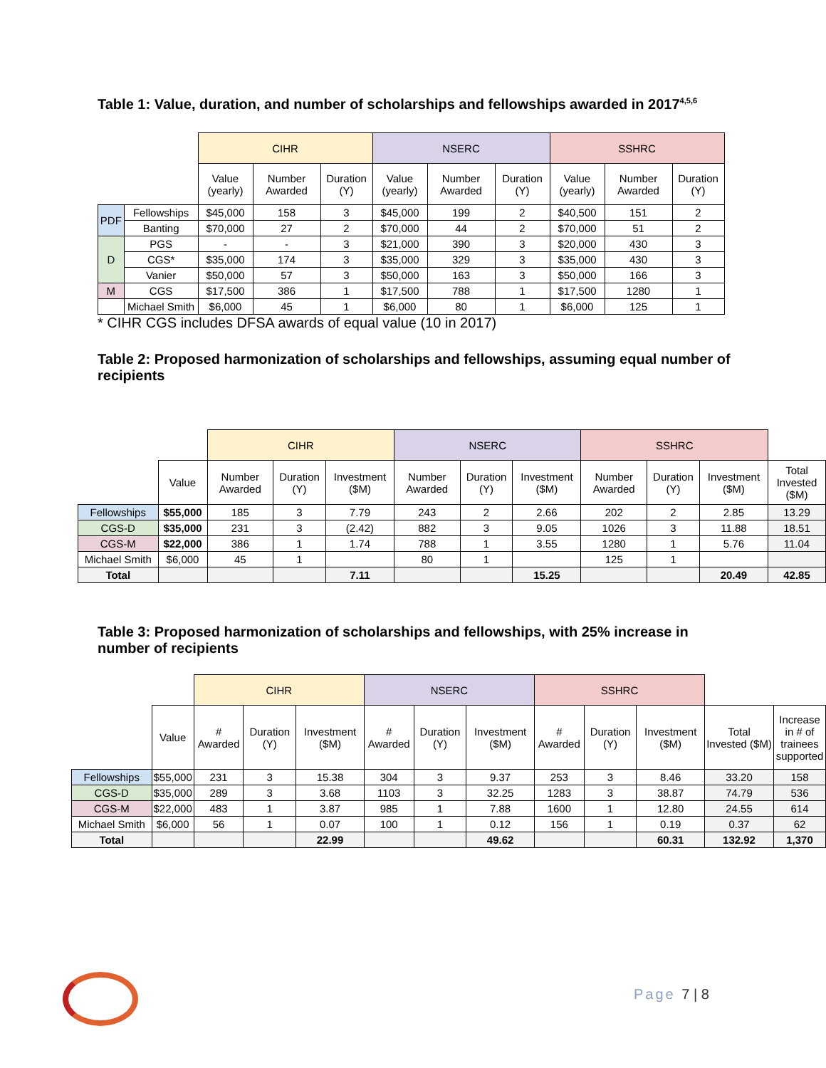Table 1: Value, duration, and number of scholarships and fellowships awarded in 2017<sup>4,5,6</sup>
| | | CIHR | | | NSERC | | | SSHRC | | |
| | | Value (yearly) | Number Awarded | Duration (Y) | Value (yearly) | Number Awarded | Duration (Y) | Value (yearly) | Number Awarded | Duration (Y) |
| PDF | Fellowships | $45,000 | 158 | 3 | $45,000 | 199 | 2 | $40,500 | 151 | 2 |
| | Banting | $70,000 | 27 | 2 | $70,000 | 44 | 2 | $70,000 | 51 | 2 |
| D | PGS | - | - | 3 | $21,000 | 390 | 3 | $20,000 | 430 | 3 |
| | CGS* | $35,000 | 174 | 3 | $35,000 | 329 | 3 | $35,000 | 430 | 3 |
| | Vanier | $50,000 | 57 | 3 | $50,000 | 163 | 3 | $50,000 | 166 | 3 |
| M | CGS | $17,500 | 386 | 1 | $17,500 | 788 | 1 | $17,500 | 1280 | 1 |
| | Michael Smith | $6,000 | 45 | 1 | $6,000 | 80 | 1 | $6,000 | 125 | 1 |
* CIHR CGS includes DFSA awards of equal value (10 in 2017)
Table 2: Proposed harmonization of scholarships and fellowships, assuming equal number of recipients
| | | CIHR | | | NSERC | | | SSHRC | | | |
| | Value | Number Awarded | Duration (Y) | Investment ($M) | Number Awarded | Duration (Y) | Investment ($M) | Number Awarded | Duration (Y) | Investment ($M) | Total Invested ($M) |
| Fellowships | $55,000 | 185 | 3 | 7.79 | 243 | 2 | 2.66 | 202 | 2 | 2.85 | 13.29 |
| CGS-D | $35,000 | 231 | 3 | (2.42) | 882 | 3 | 9.05 | 1026 | 3 | 11.88 | 18.51 |
| CGS-M | $22,000 | 386 | 1 | 1.74 | 788 | 1 | 3.55 | 1280 | 1 | 5.76 | 11.04 |
| Michael Smith | $6,000 | 45 | 1 | | 80 | 1 | | 125 | 1 | | |
| Total | | | | 7.11 | | | 15.25 | | | 20.49 | 42.85 |
Table 3: Proposed harmonization of scholarships and fellowships, with 25% increase in number of recipients
| | | CIHR | | | NSERC | | | SSHRC | | | | |
| | Value | # Awarded | Duration (Y) | Investment ($M) | # Awarded | Duration (Y) | Investment ($M) | # Awarded | Duration (Y) | Investment ($M) | Total Invested ($M) | Increase in # of trainees supported |
| Fellowships | $55,000 | 231 | 3 | 15.38 | 304 | 3 | 9.37 | 253 | 3 | 8.46 | 33.20 | 158 |
| CGS-D | $35,000 | 289 | 3 | 3.68 | 1103 | 3 | 32.25 | 1283 | 3 | 38.87 | 74.79 | 536 |
| CGS-M | $22,000 | 483 | 1 | 3.87 | 985 | 1 | 7.88 | 1600 | 1 | 12.80 | 24.55 | 614 |
| Michael Smith | $6,000 | 56 | 1 | 0.07 | 100 | 1 | 0.12 | 156 | 1 | 0.19 | 0.37 | 62 |
| Total | | | | 22.99 | | | 49.62 | | | 60.31 | 132.92 | 1,370 |
Page 7 | 8